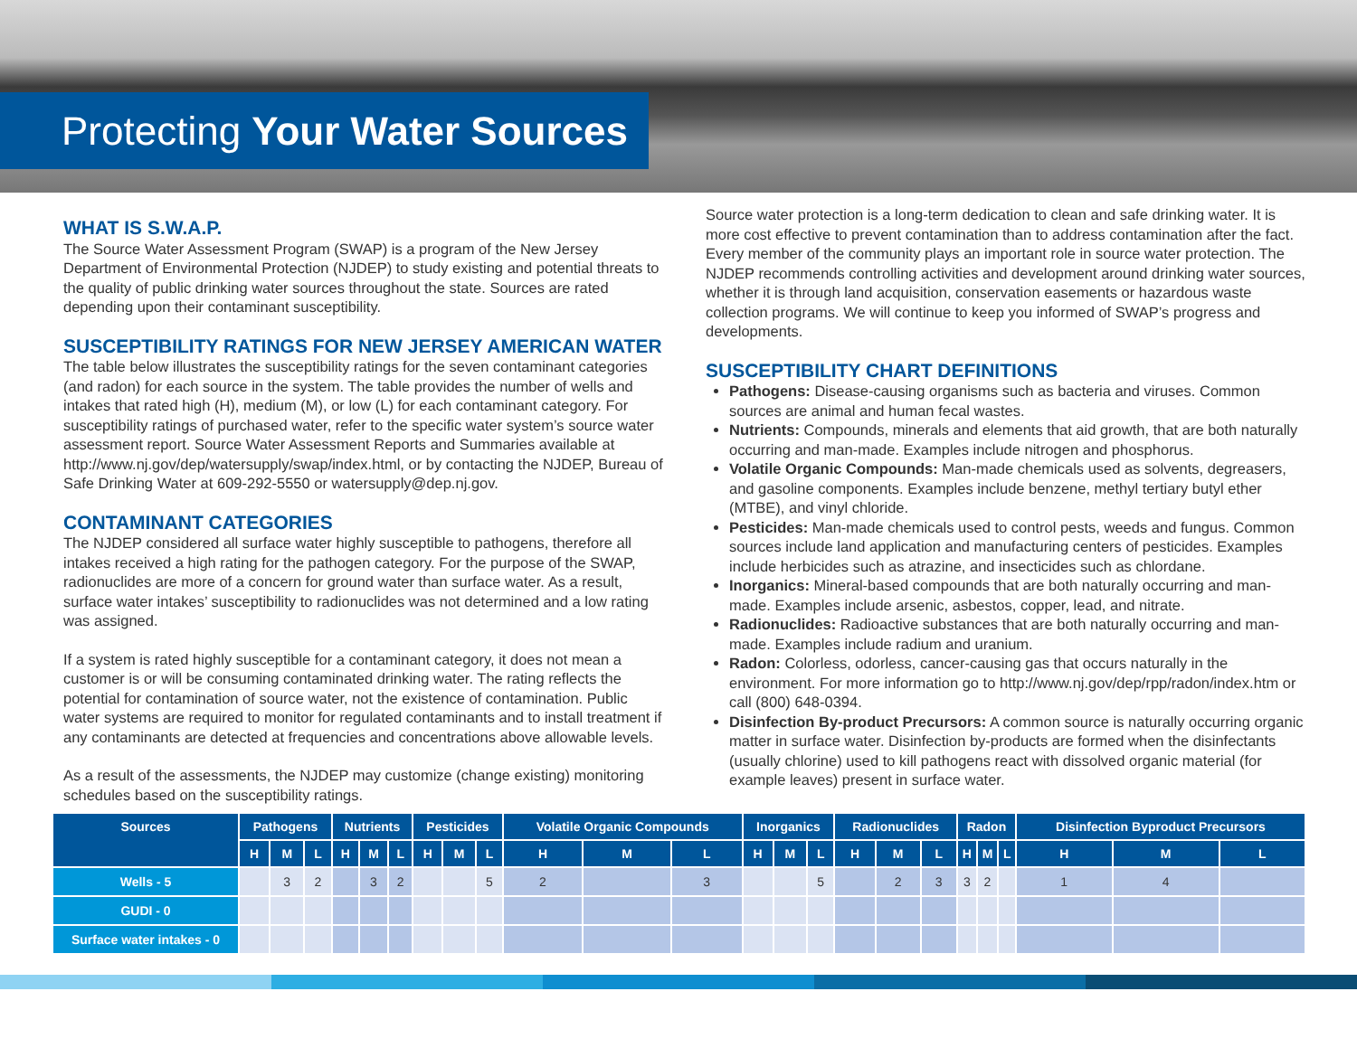Protecting Your Water Sources
WHAT IS S.W.A.P.
The Source Water Assessment Program (SWAP) is a program of the New Jersey Department of Environmental Protection (NJDEP) to study existing and potential threats to the quality of public drinking water sources throughout the state. Sources are rated depending upon their contaminant susceptibility.
SUSCEPTIBILITY RATINGS FOR NEW JERSEY AMERICAN WATER
The table below illustrates the susceptibility ratings for the seven contaminant categories (and radon) for each source in the system. The table provides the number of wells and intakes that rated high (H), medium (M), or low (L) for each contaminant category. For susceptibility ratings of purchased water, refer to the specific water system’s source water assessment report. Source Water Assessment Reports and Summaries available at http://www.nj.gov/dep/watersupply/swap/index.html, or by contacting the NJDEP, Bureau of Safe Drinking Water at 609-292-5550 or watersupply@dep.nj.gov.
CONTAMINANT CATEGORIES
The NJDEP considered all surface water highly susceptible to pathogens, therefore all intakes received a high rating for the pathogen category. For the purpose of the SWAP, radionuclides are more of a concern for ground water than surface water. As a result, surface water intakes’ susceptibility to radionuclides was not determined and a low rating was assigned.
If a system is rated highly susceptible for a contaminant category, it does not mean a customer is or will be consuming contaminated drinking water. The rating reflects the potential for contamination of source water, not the existence of contamination. Public water systems are required to monitor for regulated contaminants and to install treatment if any contaminants are detected at frequencies and concentrations above allowable levels.
As a result of the assessments, the NJDEP may customize (change existing) monitoring schedules based on the susceptibility ratings.
Source water protection is a long-term dedication to clean and safe drinking water. It is more cost effective to prevent contamination than to address contamination after the fact. Every member of the community plays an important role in source water protection. The NJDEP recommends controlling activities and development around drinking water sources, whether it is through land acquisition, conservation easements or hazardous waste collection programs. We will continue to keep you informed of SWAP’s progress and developments.
SUSCEPTIBILITY CHART DEFINITIONS
Pathogens: Disease-causing organisms such as bacteria and viruses. Common sources are animal and human fecal wastes.
Nutrients: Compounds, minerals and elements that aid growth, that are both naturally occurring and man-made. Examples include nitrogen and phosphorus.
Volatile Organic Compounds: Man-made chemicals used as solvents, degreasers, and gasoline components. Examples include benzene, methyl tertiary butyl ether (MTBE), and vinyl chloride.
Pesticides: Man-made chemicals used to control pests, weeds and fungus. Common sources include land application and manufacturing centers of pesticides. Examples include herbicides such as atrazine, and insecticides such as chlordane.
Inorganics: Mineral-based compounds that are both naturally occurring and man-made. Examples include arsenic, asbestos, copper, lead, and nitrate.
Radionuclides: Radioactive substances that are both naturally occurring and man-made. Examples include radium and uranium.
Radon: Colorless, odorless, cancer-causing gas that occurs naturally in the environment. For more information go to http://www.nj.gov/dep/rpp/radon/index.htm or call (800) 648-0394.
Disinfection By-product Precursors: A common source is naturally occurring organic matter in surface water. Disinfection by-products are formed when the disinfectants (usually chlorine) used to kill pathogens react with dissolved organic material (for example leaves) present in surface water.
| Sources | Pathogens | | | Nutrients | | | Pesticides | | | Volatile Organic Compounds | | | Inorganics | | | Radionuclides | | | Radon | | | Disinfection Byproduct Precursors | | |
| --- | --- | --- | --- | --- | --- | --- | --- | --- | --- | --- | --- | --- | --- | --- | --- | --- | --- | --- | --- | --- | --- | --- | --- | --- |
| | H | M | L | H | M | L | H | M | L | H | M | L | H | M | L | H | M | L | H | M | L | H | M | L |
| Wells - 5 | | 3 | 2 | | 3 | 2 | | | 5 | 2 | | 3 | | | 5 | | 2 | 3 | 3 | 2 | | 1 | 4 | |
| GUDI - 0 | | | | | | | | | | | | | | | | | | | | | | | | |
| Surface water intakes - 0 | | | | | | | | | | | | | | | | | | | | | | | | |